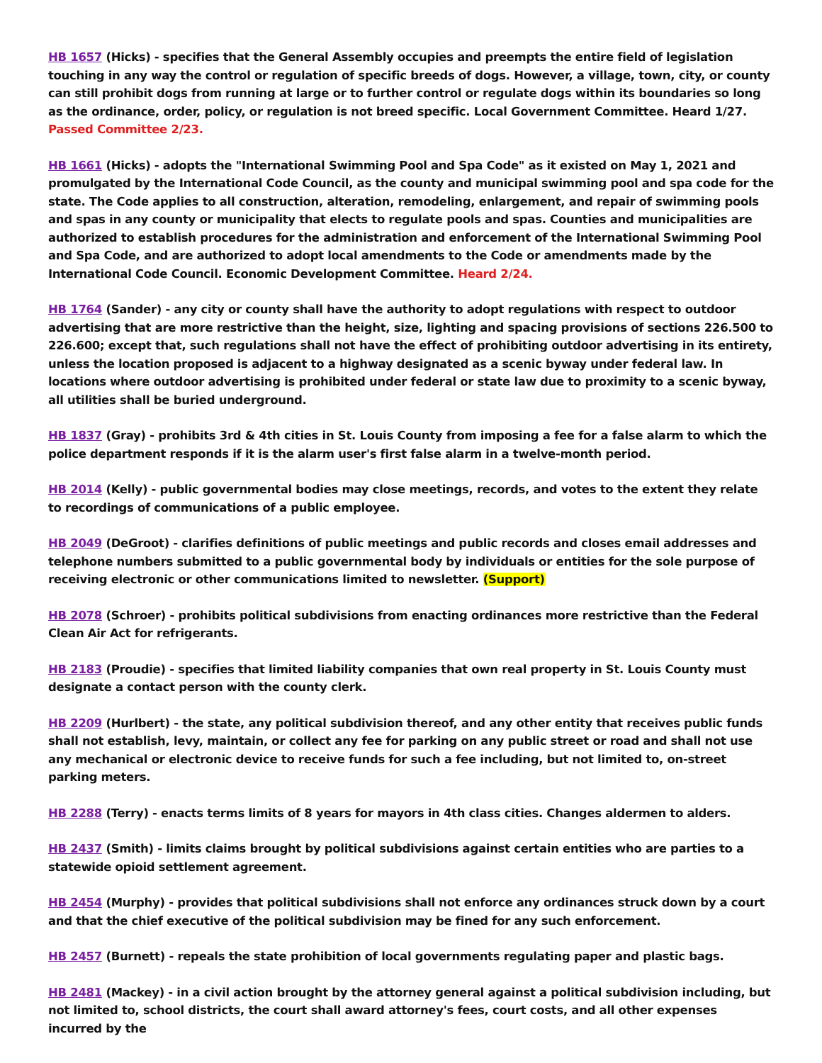HB 1657 (Hicks) - specifies that the General Assembly occupies and preempts the entire field of legislation touching in any way the control or regulation of specific breeds of dogs. However, a village, town, city, or county can still prohibit dogs from running at large or to further control or regulate dogs within its boundaries so long as the ordinance, order, policy, or regulation is not breed specific. Local Government Committee. Heard 1/27. Passed Committee 2/23.
HB 1661 (Hicks) - adopts the "International Swimming Pool and Spa Code" as it existed on May 1, 2021 and promulgated by the International Code Council, as the county and municipal swimming pool and spa code for the state. The Code applies to all construction, alteration, remodeling, enlargement, and repair of swimming pools and spas in any county or municipality that elects to regulate pools and spas. Counties and municipalities are authorized to establish procedures for the administration and enforcement of the International Swimming Pool and Spa Code, and are authorized to adopt local amendments to the Code or amendments made by the International Code Council. Economic Development Committee. Heard 2/24.
HB 1764 (Sander) - any city or county shall have the authority to adopt regulations with respect to outdoor advertising that are more restrictive than the height, size, lighting and spacing provisions of sections 226.500 to 226.600; except that, such regulations shall not have the effect of prohibiting outdoor advertising in its entirety, unless the location proposed is adjacent to a highway designated as a scenic byway under federal law. In locations where outdoor advertising is prohibited under federal or state law due to proximity to a scenic byway, all utilities shall be buried underground.
HB 1837 (Gray) - prohibits 3rd & 4th cities in St. Louis County from imposing a fee for a false alarm to which the police department responds if it is the alarm user's first false alarm in a twelve-month period.
HB 2014 (Kelly) - public governmental bodies may close meetings, records, and votes to the extent they relate to recordings of communications of a public employee.
HB 2049 (DeGroot) - clarifies definitions of public meetings and public records and closes email addresses and telephone numbers submitted to a public governmental body by individuals or entities for the sole purpose of receiving electronic or other communications limited to newsletter. (Support)
HB 2078 (Schroer) - prohibits political subdivisions from enacting ordinances more restrictive than the Federal Clean Air Act for refrigerants.
HB 2183 (Proudie) - specifies that limited liability companies that own real property in St. Louis County must designate a contact person with the county clerk.
HB 2209 (Hurlbert) - the state, any political subdivision thereof, and any other entity that receives public funds shall not establish, levy, maintain, or collect any fee for parking on any public street or road and shall not use any mechanical or electronic device to receive funds for such a fee including, but not limited to, on-street parking meters.
HB 2288 (Terry) - enacts terms limits of 8 years for mayors in 4th class cities. Changes aldermen to alders.
HB 2437 (Smith) - limits claims brought by political subdivisions against certain entities who are parties to a statewide opioid settlement agreement.
HB 2454 (Murphy) - provides that political subdivisions shall not enforce any ordinances struck down by a court and that the chief executive of the political subdivision may be fined for any such enforcement.
HB 2457 (Burnett) - repeals the state prohibition of local governments regulating paper and plastic bags.
HB 2481 (Mackey) - in a civil action brought by the attorney general against a political subdivision including, but not limited to, school districts, the court shall award attorney's fees, court costs, and all other expenses incurred by the